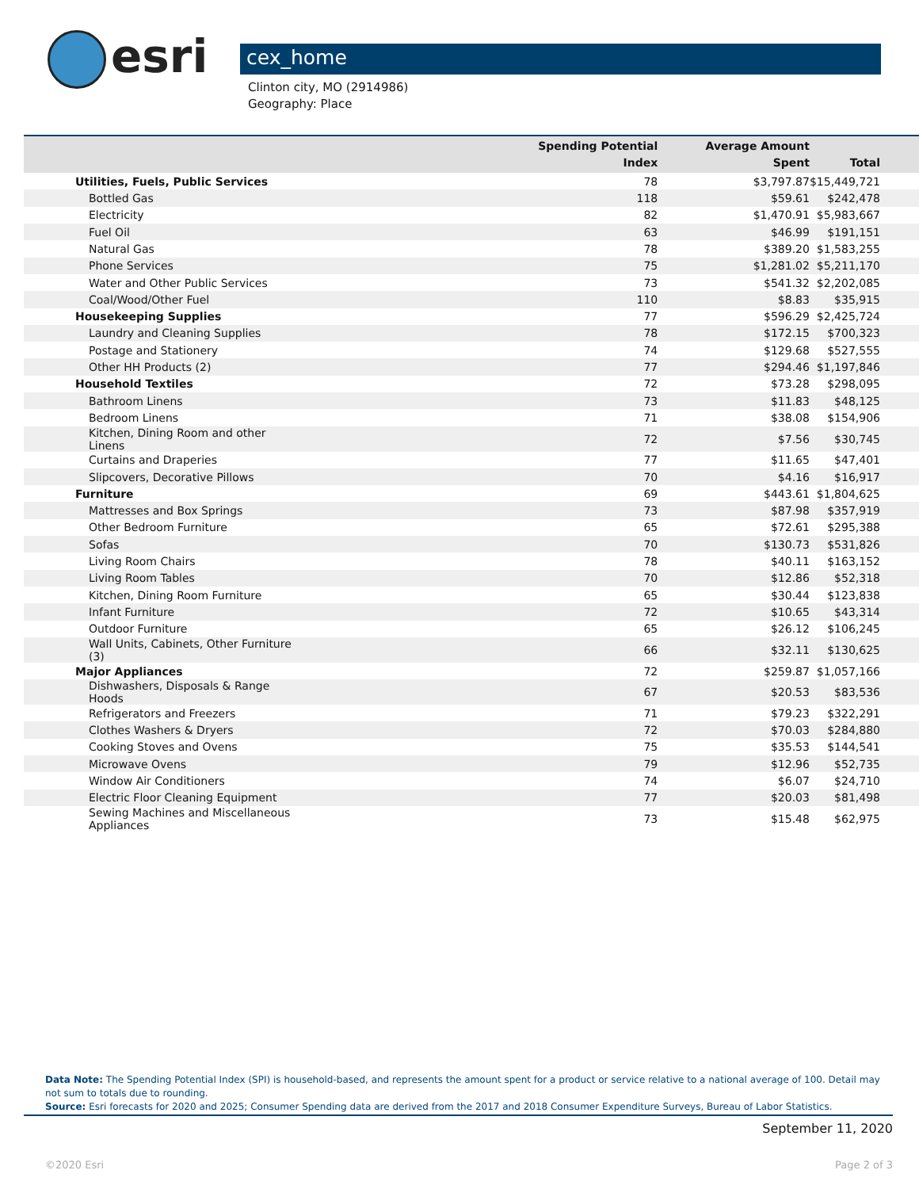esri
cex_home
Clinton city, MO (2914986)
Geography: Place
| | Spending Potential Index | Average Amount Spent | Total |
| --- | --- | --- | --- |
| Utilities, Fuels, Public Services | 78 | $3,797.87 | $15,449,721 |
| Bottled Gas | 118 | $59.61 | $242,478 |
| Electricity | 82 | $1,470.91 | $5,983,667 |
| Fuel Oil | 63 | $46.99 | $191,151 |
| Natural Gas | 78 | $389.20 | $1,583,255 |
| Phone Services | 75 | $1,281.02 | $5,211,170 |
| Water and Other Public Services | 73 | $541.32 | $2,202,085 |
| Coal/Wood/Other Fuel | 110 | $8.83 | $35,915 |
| Housekeeping Supplies | 77 | $596.29 | $2,425,724 |
| Laundry and Cleaning Supplies | 78 | $172.15 | $700,323 |
| Postage and Stationery | 74 | $129.68 | $527,555 |
| Other HH Products (2) | 77 | $294.46 | $1,197,846 |
| Household Textiles | 72 | $73.28 | $298,095 |
| Bathroom Linens | 73 | $11.83 | $48,125 |
| Bedroom Linens | 71 | $38.08 | $154,906 |
| Kitchen, Dining Room and other Linens | 72 | $7.56 | $30,745 |
| Curtains and Draperies | 77 | $11.65 | $47,401 |
| Slipcovers, Decorative Pillows | 70 | $4.16 | $16,917 |
| Furniture | 69 | $443.61 | $1,804,625 |
| Mattresses and Box Springs | 73 | $87.98 | $357,919 |
| Other Bedroom Furniture | 65 | $72.61 | $295,388 |
| Sofas | 70 | $130.73 | $531,826 |
| Living Room Chairs | 78 | $40.11 | $163,152 |
| Living Room Tables | 70 | $12.86 | $52,318 |
| Kitchen, Dining Room Furniture | 65 | $30.44 | $123,838 |
| Infant Furniture | 72 | $10.65 | $43,314 |
| Outdoor Furniture | 65 | $26.12 | $106,245 |
| Wall Units, Cabinets, Other Furniture (3) | 66 | $32.11 | $130,625 |
| Major Appliances | 72 | $259.87 | $1,057,166 |
| Dishwashers, Disposals & Range Hoods | 67 | $20.53 | $83,536 |
| Refrigerators and Freezers | 71 | $79.23 | $322,291 |
| Clothes Washers & Dryers | 72 | $70.03 | $284,880 |
| Cooking Stoves and Ovens | 75 | $35.53 | $144,541 |
| Microwave Ovens | 79 | $12.96 | $52,735 |
| Window Air Conditioners | 74 | $6.07 | $24,710 |
| Electric Floor Cleaning Equipment | 77 | $20.03 | $81,498 |
| Sewing Machines and Miscellaneous Appliances | 73 | $15.48 | $62,975 |
Data Note: The Spending Potential Index (SPI) is household-based, and represents the amount spent for a product or service relative to a national average of 100. Detail may not sum to totals due to rounding.
Source: Esri forecasts for 2020 and 2025; Consumer Spending data are derived from the 2017 and 2018 Consumer Expenditure Surveys, Bureau of Labor Statistics.
September 11, 2020
©2020 Esri Page 2 of 3